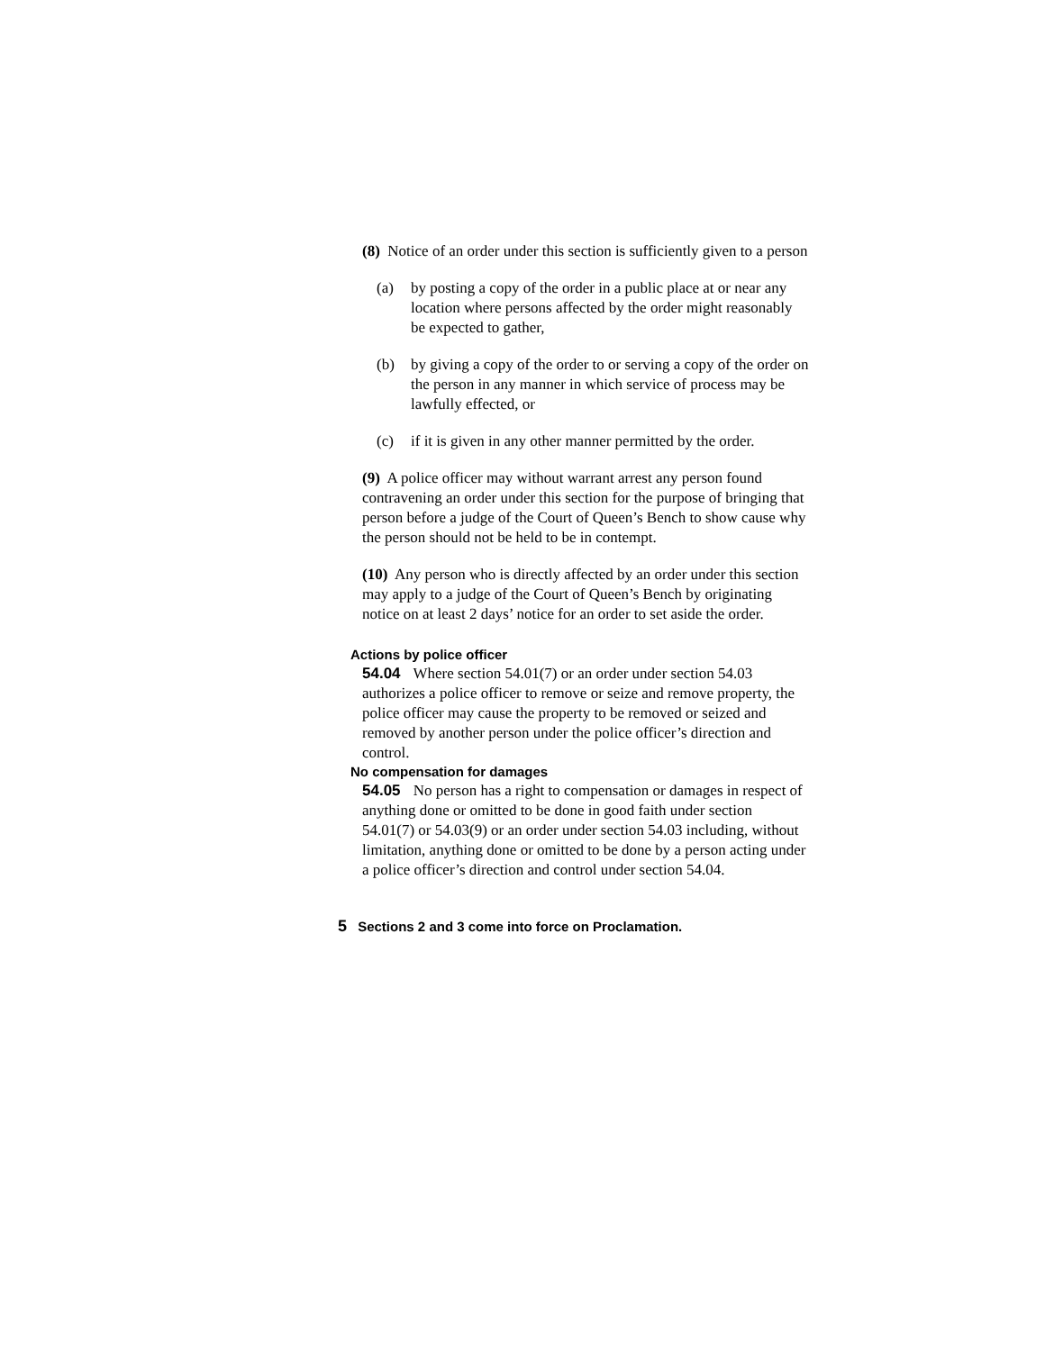(8) Notice of an order under this section is sufficiently given to a person
(a) by posting a copy of the order in a public place at or near any location where persons affected by the order might reasonably be expected to gather,
(b) by giving a copy of the order to or serving a copy of the order on the person in any manner in which service of process may be lawfully effected, or
(c) if it is given in any other manner permitted by the order.
(9) A police officer may without warrant arrest any person found contravening an order under this section for the purpose of bringing that person before a judge of the Court of Queen’s Bench to show cause why the person should not be held to be in contempt.
(10) Any person who is directly affected by an order under this section may apply to a judge of the Court of Queen’s Bench by originating notice on at least 2 days’ notice for an order to set aside the order.
Actions by police officer
54.04 Where section 54.01(7) or an order under section 54.03 authorizes a police officer to remove or seize and remove property, the police officer may cause the property to be removed or seized and removed by another person under the police officer’s direction and control.
No compensation for damages
54.05 No person has a right to compensation or damages in respect of anything done or omitted to be done in good faith under section 54.01(7) or 54.03(9) or an order under section 54.03 including, without limitation, anything done or omitted to be done by a person acting under a police officer’s direction and control under section 54.04.
5 Sections 2 and 3 come into force on Proclamation.